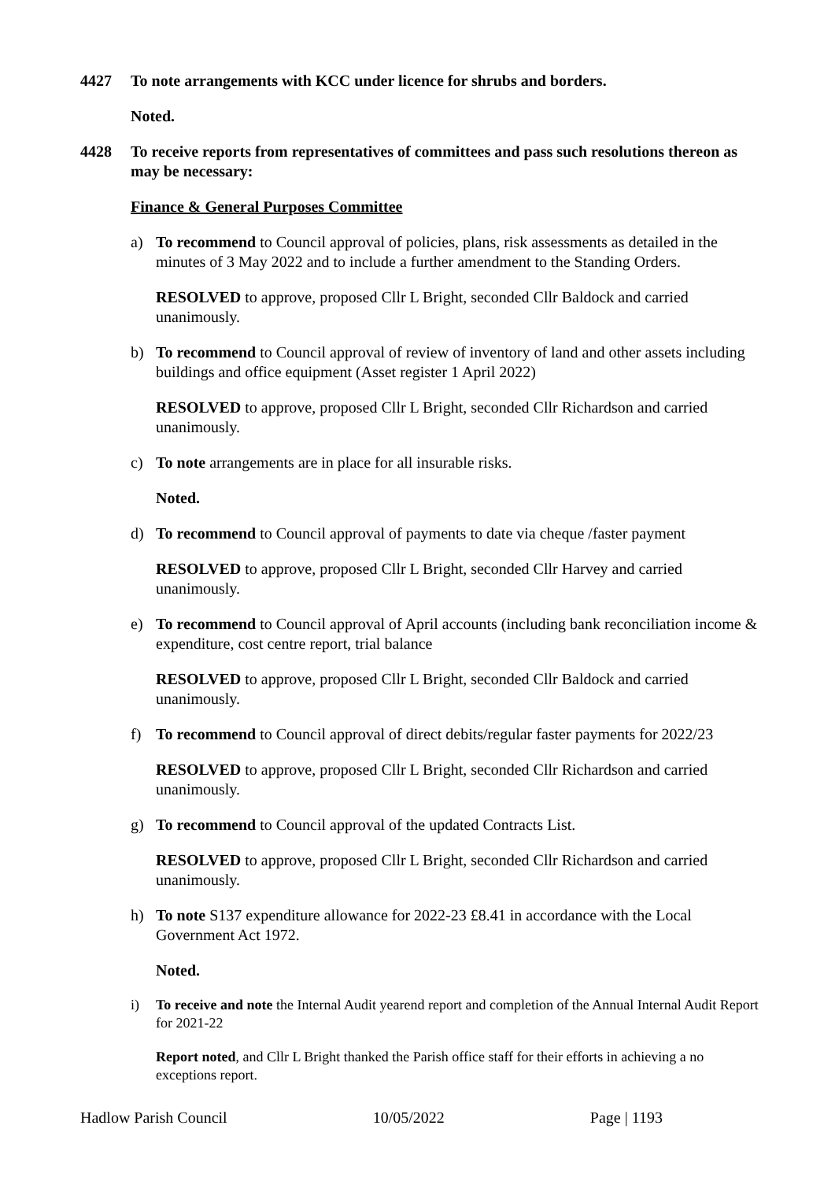4427 To note arrangements with KCC under licence for shrubs and borders.
Noted.
4428 To receive reports from representatives of committees and pass such resolutions thereon as may be necessary:
Finance & General Purposes Committee
a) To recommend to Council approval of policies, plans, risk assessments as detailed in the minutes of 3 May 2022 and to include a further amendment to the Standing Orders.
RESOLVED to approve, proposed Cllr L Bright, seconded Cllr Baldock and carried unanimously.
b) To recommend to Council approval of review of inventory of land and other assets including buildings and office equipment (Asset register 1 April 2022)
RESOLVED to approve, proposed Cllr L Bright, seconded Cllr Richardson and carried unanimously.
c) To note arrangements are in place for all insurable risks.
Noted.
d) To recommend to Council approval of payments to date via cheque /faster payment
RESOLVED to approve, proposed Cllr L Bright, seconded Cllr Harvey and carried unanimously.
e) To recommend to Council approval of April accounts (including bank reconciliation income & expenditure, cost centre report, trial balance
RESOLVED to approve, proposed Cllr L Bright, seconded Cllr Baldock and carried unanimously.
f) To recommend to Council approval of direct debits/regular faster payments for 2022/23
RESOLVED to approve, proposed Cllr L Bright, seconded Cllr Richardson and carried unanimously.
g) To recommend to Council approval of the updated Contracts List.
RESOLVED to approve, proposed Cllr L Bright, seconded Cllr Richardson and carried unanimously.
h) To note S137 expenditure allowance for 2022-23 £8.41 in accordance with the Local Government Act 1972.
Noted.
i) To receive and note the Internal Audit yearend report and completion of the Annual Internal Audit Report for 2021-22
Report noted, and Cllr L Bright thanked the Parish office staff for their efforts in achieving a no exceptions report.
Hadlow Parish Council 10/05/2022 Page | 1193